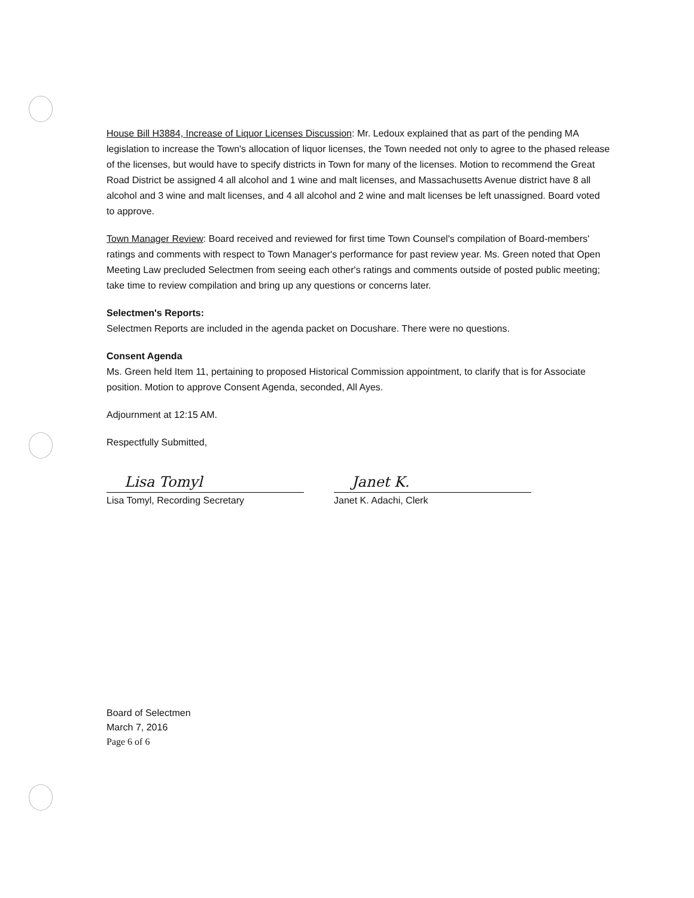House Bill H3884, Increase of Liquor Licenses Discussion: Mr. Ledoux explained that as part of the pending MA legislation to increase the Town's allocation of liquor licenses, the Town needed not only to agree to the phased release of the licenses, but would have to specify districts in Town for many of the licenses. Motion to recommend the Great Road District be assigned 4 all alcohol and 1 wine and malt licenses, and Massachusetts Avenue district have 8 all alcohol and 3 wine and malt licenses, and 4 all alcohol and 2 wine and malt licenses be left unassigned. Board voted to approve.
Town Manager Review: Board received and reviewed for first time Town Counsel's compilation of Board-members' ratings and comments with respect to Town Manager's performance for past review year. Ms. Green noted that Open Meeting Law precluded Selectmen from seeing each other's ratings and comments outside of posted public meeting; take time to review compilation and bring up any questions or concerns later.
Selectmen's Reports:
Selectmen Reports are included in the agenda packet on Docushare. There were no questions.
Consent Agenda
Ms. Green held Item 11, pertaining to proposed Historical Commission appointment, to clarify that is for Associate position. Motion to approve Consent Agenda, seconded, All Ayes.
Adjournment at 12:15 AM.
Respectfully Submitted,
Lisa Tomyl
Lisa Tomyl, Recording Secretary
Janet K.
Janet K. Adachi, Clerk
Board of Selectmen
March 7, 2016
Page 6 of 6